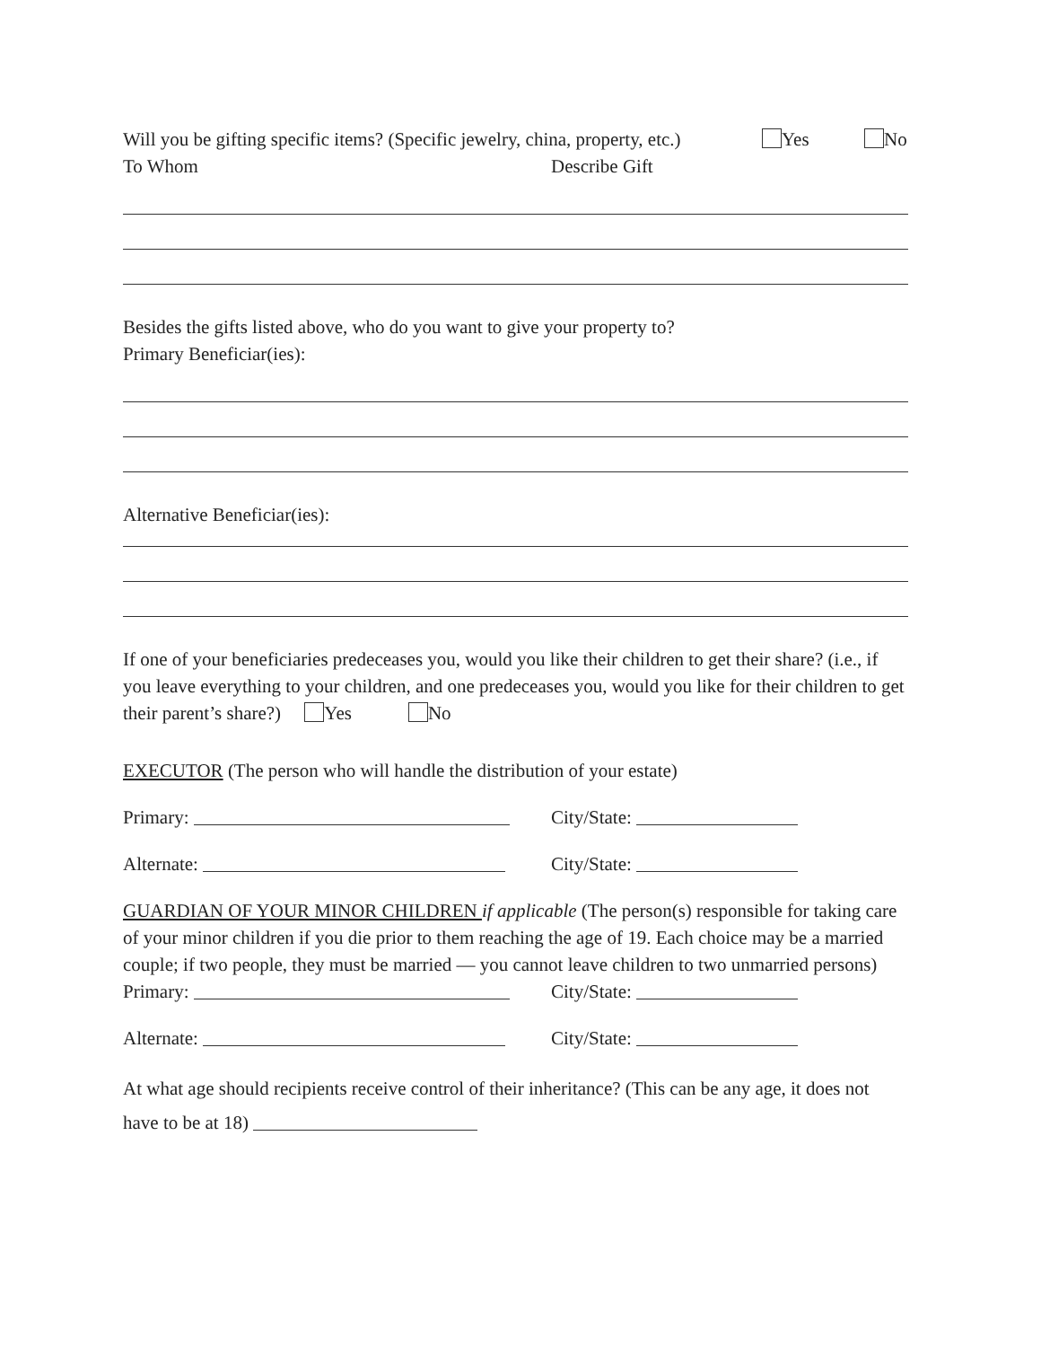Will you be gifting specific items? (Specific jewelry, china, property, etc.) Yes No
To Whom Describe Gift
Besides the gifts listed above, who do you want to give your property to?
Primary Beneficiar(ies):
Alternative Beneficiar(ies):
If one of your beneficiaries predeceases you, would you like their children to get their share? (i.e., if you leave everything to your children, and one predeceases you, would you like for their children to get their parent’s share?) Yes No
EXECUTOR (The person who will handle the distribution of your estate)
Primary: City/State:
Alternate: City/State:
GUARDIAN OF YOUR MINOR CHILDREN if applicable (The person(s) responsible for taking care of your minor children if you die prior to them reaching the age of 19. Each choice may be a married couple; if two people, they must be married — you cannot leave children to two unmarried persons)
Primary: City/State:
Alternate: City/State:
At what age should recipients receive control of their inheritance? (This can be any age, it does not have to be at 18)